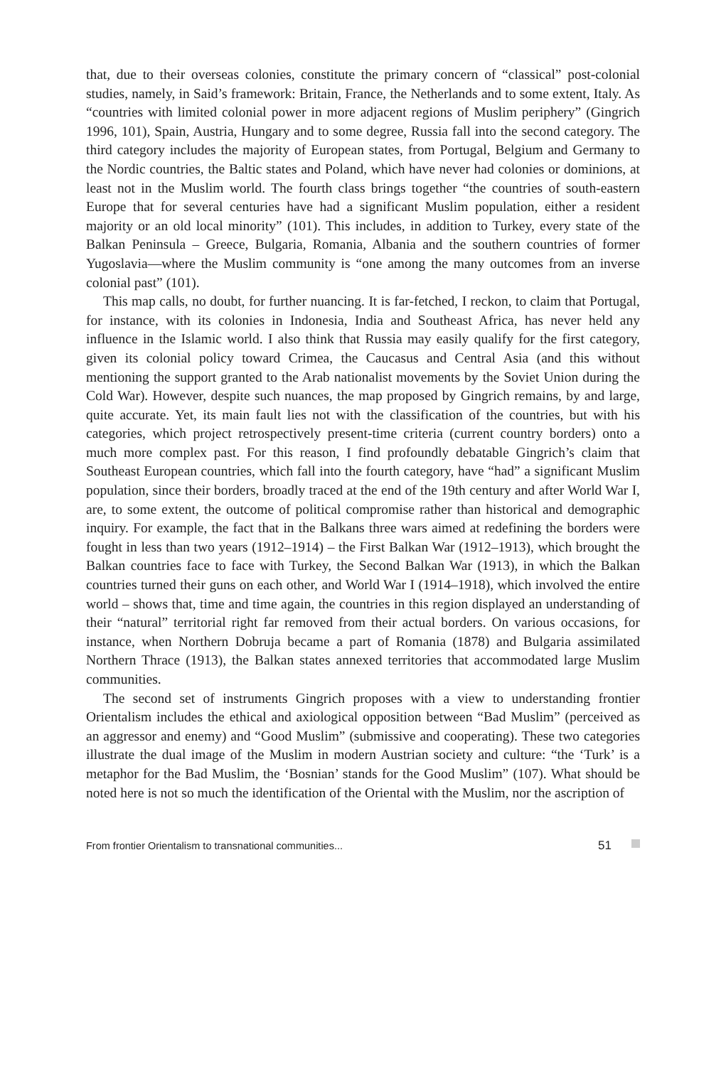that, due to their overseas colonies, constitute the primary concern of “classical” post-colonial studies, namely, in Said’s framework: Britain, France, the Netherlands and to some extent, Italy. As “countries with limited colonial power in more adjacent regions of Muslim periphery” (Gingrich 1996, 101), Spain, Austria, Hungary and to some degree, Russia fall into the second category. The third category includes the majority of European states, from Portugal, Belgium and Germany to the Nordic countries, the Baltic states and Poland, which have never had colonies or dominions, at least not in the Muslim world. The fourth class brings together “the countries of south-eastern Europe that for several centuries have had a significant Muslim population, either a resident majority or an old local minority” (101). This includes, in addition to Turkey, every state of the Balkan Peninsula – Greece, Bulgaria, Romania, Albania and the southern countries of former Yugoslavia—where the Muslim community is “one among the many outcomes from an inverse colonial past” (101).
This map calls, no doubt, for further nuancing. It is far-fetched, I reckon, to claim that Portugal, for instance, with its colonies in Indonesia, India and Southeast Africa, has never held any influence in the Islamic world. I also think that Russia may easily qualify for the first category, given its colonial policy toward Crimea, the Caucasus and Central Asia (and this without mentioning the support granted to the Arab nationalist movements by the Soviet Union during the Cold War). However, despite such nuances, the map proposed by Gingrich remains, by and large, quite accurate. Yet, its main fault lies not with the classification of the countries, but with his categories, which project retrospectively present-time criteria (current country borders) onto a much more complex past. For this reason, I find profoundly debatable Gingrich’s claim that Southeast European countries, which fall into the fourth category, have “had” a significant Muslim population, since their borders, broadly traced at the end of the 19th century and after World War I, are, to some extent, the outcome of political compromise rather than historical and demographic inquiry. For example, the fact that in the Balkans three wars aimed at redefining the borders were fought in less than two years (1912–1914) – the First Balkan War (1912–1913), which brought the Balkan countries face to face with Turkey, the Second Balkan War (1913), in which the Balkan countries turned their guns on each other, and World War I (1914–1918), which involved the entire world – shows that, time and time again, the countries in this region displayed an understanding of their “natural” territorial right far removed from their actual borders. On various occasions, for instance, when Northern Dobruja became a part of Romania (1878) and Bulgaria assimilated Northern Thrace (1913), the Balkan states annexed territories that accommodated large Muslim communities.
The second set of instruments Gingrich proposes with a view to understanding frontier Orientalism includes the ethical and axiological opposition between “Bad Muslim” (perceived as an aggressor and enemy) and “Good Muslim” (submissive and cooperating). These two categories illustrate the dual image of the Muslim in modern Austrian society and culture: “the ‘Turk’ is a metaphor for the Bad Muslim, the ‘Bosnian’ stands for the Good Muslim” (107). What should be noted here is not so much the identification of the Oriental with the Muslim, nor the ascription of
From frontier Orientalism to transnational communities... 51